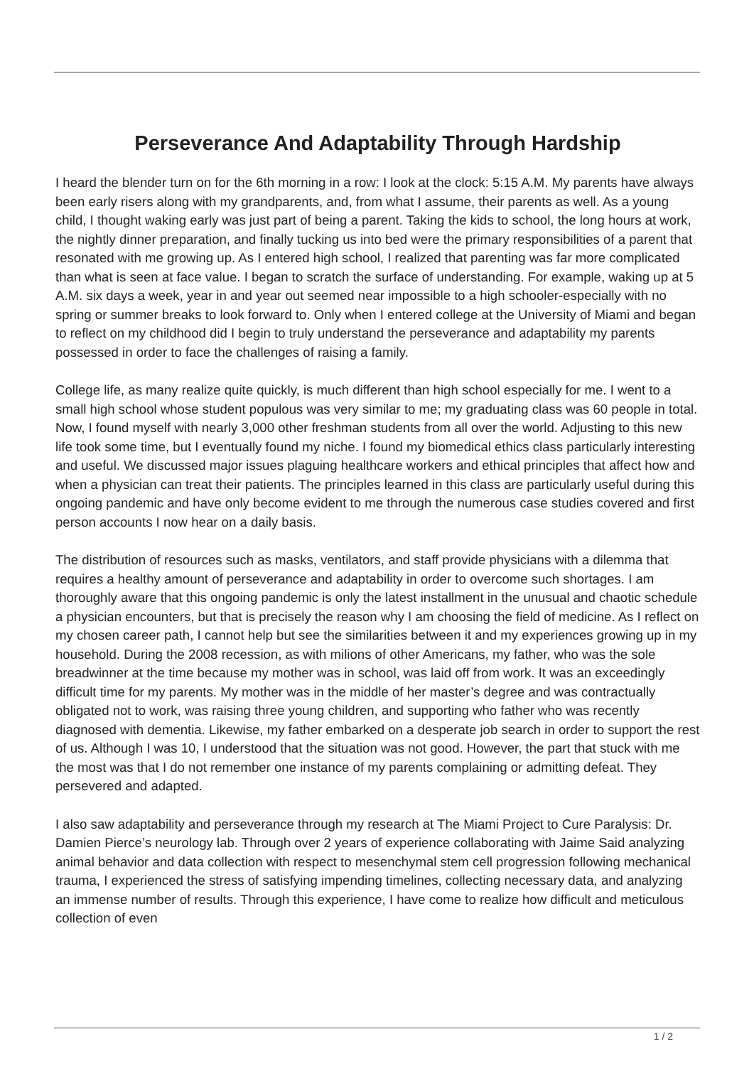Perseverance And Adaptability Through Hardship
I heard the blender turn on for the 6th morning in a row: I look at the clock: 5:15 A.M. My parents have always been early risers along with my grandparents, and, from what I assume, their parents as well. As a young child, I thought waking early was just part of being a parent. Taking the kids to school, the long hours at work, the nightly dinner preparation, and finally tucking us into bed were the primary responsibilities of a parent that resonated with me growing up. As I entered high school, I realized that parenting was far more complicated than what is seen at face value. I began to scratch the surface of understanding. For example, waking up at 5 A.M. six days a week, year in and year out seemed near impossible to a high schooler-especially with no spring or summer breaks to look forward to. Only when I entered college at the University of Miami and began to reflect on my childhood did I begin to truly understand the perseverance and adaptability my parents possessed in order to face the challenges of raising a family.
College life, as many realize quite quickly, is much different than high school especially for me. I went to a small high school whose student populous was very similar to me; my graduating class was 60 people in total. Now, I found myself with nearly 3,000 other freshman students from all over the world. Adjusting to this new life took some time, but I eventually found my niche. I found my biomedical ethics class particularly interesting and useful. We discussed major issues plaguing healthcare workers and ethical principles that affect how and when a physician can treat their patients. The principles learned in this class are particularly useful during this ongoing pandemic and have only become evident to me through the numerous case studies covered and first person accounts I now hear on a daily basis.
The distribution of resources such as masks, ventilators, and staff provide physicians with a dilemma that requires a healthy amount of perseverance and adaptability in order to overcome such shortages. I am thoroughly aware that this ongoing pandemic is only the latest installment in the unusual and chaotic schedule a physician encounters, but that is precisely the reason why I am choosing the field of medicine. As I reflect on my chosen career path, I cannot help but see the similarities between it and my experiences growing up in my household. During the 2008 recession, as with milions of other Americans, my father, who was the sole breadwinner at the time because my mother was in school, was laid off from work. It was an exceedingly difficult time for my parents. My mother was in the middle of her master’s degree and was contractually obligated not to work, was raising three young children, and supporting who father who was recently diagnosed with dementia. Likewise, my father embarked on a desperate job search in order to support the rest of us. Although I was 10, I understood that the situation was not good. However, the part that stuck with me the most was that I do not remember one instance of my parents complaining or admitting defeat. They persevered and adapted.
I also saw adaptability and perseverance through my research at The Miami Project to Cure Paralysis: Dr. Damien Pierce’s neurology lab. Through over 2 years of experience collaborating with Jaime Said analyzing animal behavior and data collection with respect to mesenchymal stem cell progression following mechanical trauma, I experienced the stress of satisfying impending timelines, collecting necessary data, and analyzing an immense number of results. Through this experience, I have come to realize how difficult and meticulous collection of even
1 / 2